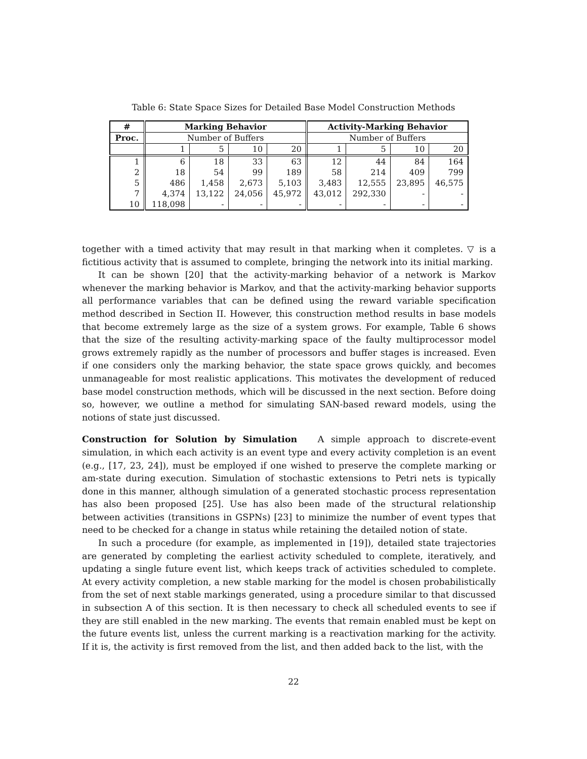Table 6: State Space Sizes for Detailed Base Model Construction Methods
| # | Marking Behavior | | | | Activity-Marking Behavior | | | |
| --- | --- | --- | --- | --- | --- | --- | --- | --- |
| Proc. | Number of Buffers | | | | Number of Buffers | | | |
| | 1 | 5 | 10 | 20 | 1 | 5 | 10 | 20 |
| 1 | 6 | 18 | 33 | 63 | 12 | 44 | 84 | 164 |
| 2 | 18 | 54 | 99 | 189 | 58 | 214 | 409 | 799 |
| 5 | 486 | 1,458 | 2,673 | 5,103 | 3,483 | 12,555 | 23,895 | 46,575 |
| 7 | 4,374 | 13,122 | 24,056 | 45,972 | 43,012 | 292,330 | - | - |
| 10 | 118,098 | - | - | - | - | - | - | - |
together with a timed activity that may result in that marking when it completes. ▽ is a fictitious activity that is assumed to complete, bringing the network into its initial marking.
It can be shown [20] that the activity-marking behavior of a network is Markov whenever the marking behavior is Markov, and that the activity-marking behavior supports all performance variables that can be defined using the reward variable specification method described in Section II. However, this construction method results in base models that become extremely large as the size of a system grows. For example, Table 6 shows that the size of the resulting activity-marking space of the faulty multiprocessor model grows extremely rapidly as the number of processors and buffer stages is increased. Even if one considers only the marking behavior, the state space grows quickly, and becomes unmanageable for most realistic applications. This motivates the development of reduced base model construction methods, which will be discussed in the next section. Before doing so, however, we outline a method for simulating SAN-based reward models, using the notions of state just discussed.
Construction for Solution by Simulation A simple approach to discrete-event simulation, in which each activity is an event type and every activity completion is an event (e.g., [17, 23, 24]), must be employed if one wished to preserve the complete marking or am-state during execution. Simulation of stochastic extensions to Petri nets is typically done in this manner, although simulation of a generated stochastic process representation has also been proposed [25]. Use has also been made of the structural relationship between activities (transitions in GSPNs) [23] to minimize the number of event types that need to be checked for a change in status while retaining the detailed notion of state.
In such a procedure (for example, as implemented in [19]), detailed state trajectories are generated by completing the earliest activity scheduled to complete, iteratively, and updating a single future event list, which keeps track of activities scheduled to complete. At every activity completion, a new stable marking for the model is chosen probabilistically from the set of next stable markings generated, using a procedure similar to that discussed in subsection A of this section. It is then necessary to check all scheduled events to see if they are still enabled in the new marking. The events that remain enabled must be kept on the future events list, unless the current marking is a reactivation marking for the activity. If it is, the activity is first removed from the list, and then added back to the list, with the
22